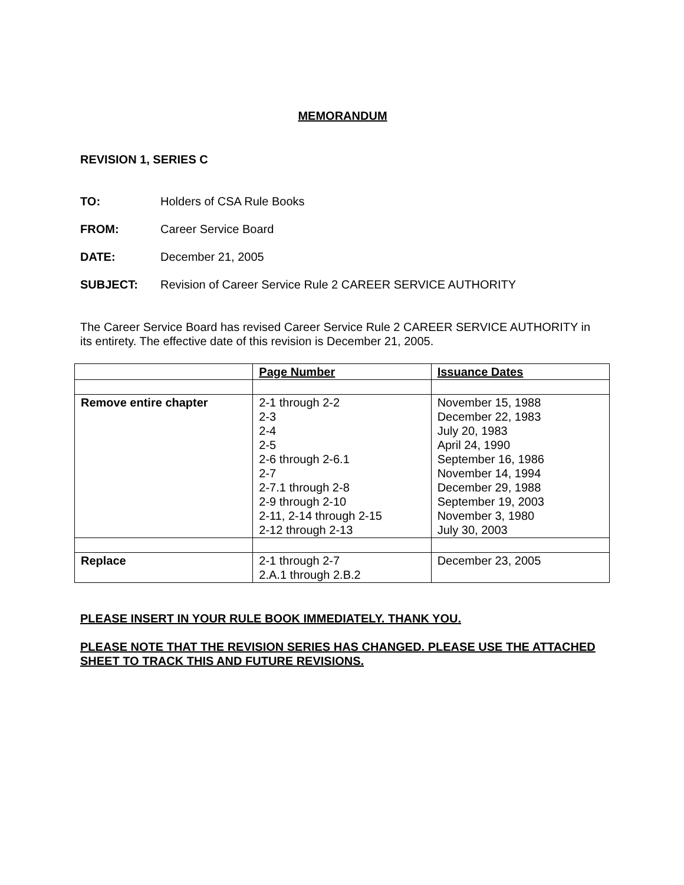MEMORANDUM
REVISION 1, SERIES C
TO: Holders of CSA Rule Books
FROM: Career Service Board
DATE: December 21, 2005
SUBJECT: Revision of Career Service Rule 2 CAREER SERVICE AUTHORITY
The Career Service Board has revised Career Service Rule 2 CAREER SERVICE AUTHORITY in its entirety. The effective date of this revision is December 21, 2005.
| | Page Number | Issuance Dates |
| --- | --- | --- |
| Remove entire chapter | 2-1 through 2-2 2-3 2-4 2-5 2-6 through 2-6.1 2-7 2-7.1 through 2-8 2-9 through 2-10 2-11, 2-14 through 2-15 2-12 through 2-13 | November 15, 1988 December 22, 1983 July 20, 1983 April 24, 1990 September 16, 1986 November 14, 1994 December 29, 1988 September 19, 2003 November 3, 1980 July 30, 2003 |
| Replace | 2-1 through 2-7 2.A.1 through 2.B.2 | December 23, 2005 |
PLEASE INSERT IN YOUR RULE BOOK IMMEDIATELY. THANK YOU.
PLEASE NOTE THAT THE REVISION SERIES HAS CHANGED. PLEASE USE THE ATTACHED SHEET TO TRACK THIS AND FUTURE REVISIONS.